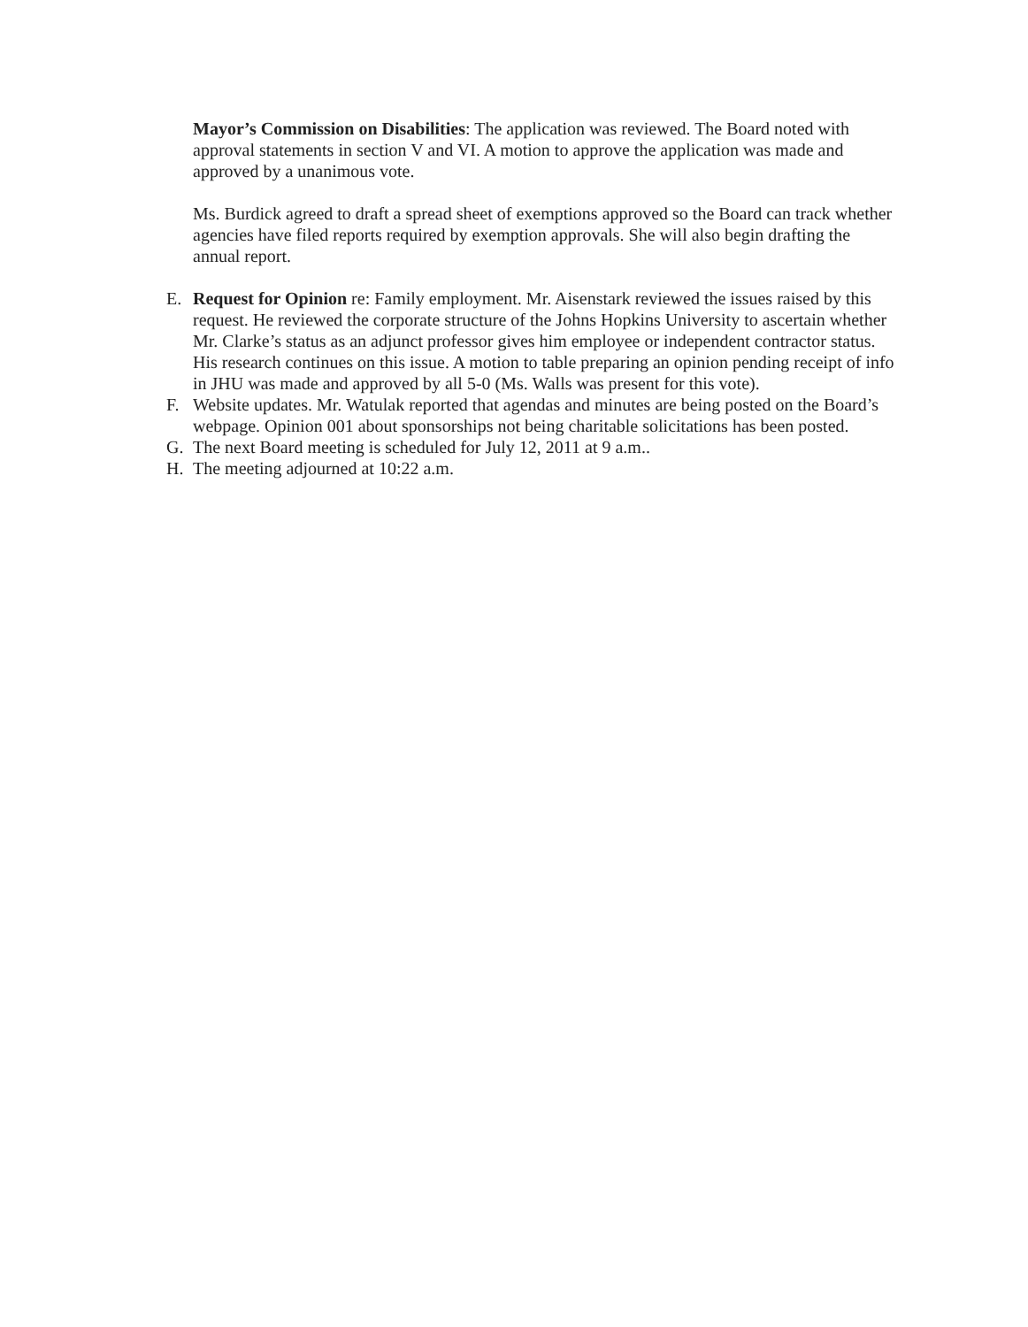Mayor’s Commission on Disabilities: The application was reviewed. The Board noted with approval statements in section V and VI. A motion to approve the application was made and approved by a unanimous vote.
Ms. Burdick agreed to draft a spread sheet of exemptions approved so the Board can track whether agencies have filed reports required by exemption approvals. She will also begin drafting the annual report.
E. Request for Opinion re: Family employment. Mr. Aisenstark reviewed the issues raised by this request. He reviewed the corporate structure of the Johns Hopkins University to ascertain whether Mr. Clarke’s status as an adjunct professor gives him employee or independent contractor status. His research continues on this issue. A motion to table preparing an opinion pending receipt of info in JHU was made and approved by all 5-0 (Ms. Walls was present for this vote).
F. Website updates. Mr. Watulak reported that agendas and minutes are being posted on the Board’s webpage. Opinion 001 about sponsorships not being charitable solicitations has been posted.
G. The next Board meeting is scheduled for July 12, 2011 at 9 a.m..
H. The meeting adjourned at 10:22 a.m.